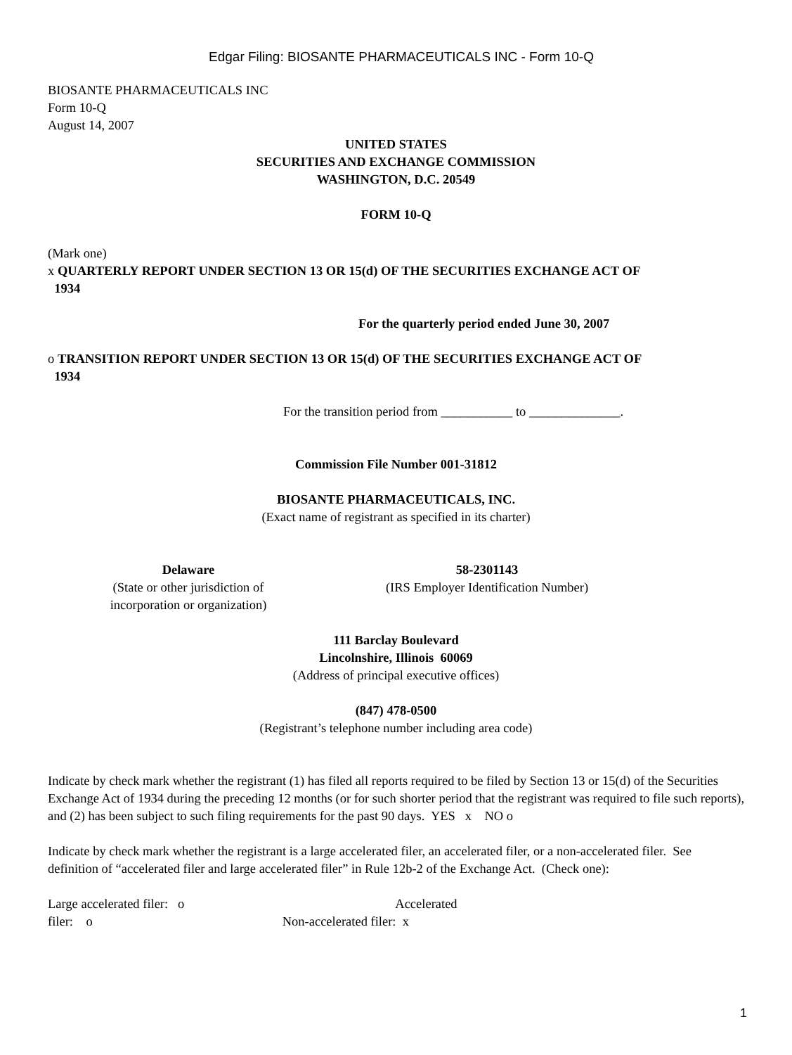Edgar Filing: BIOSANTE PHARMACEUTICALS INC - Form 10-Q
BIOSANTE PHARMACEUTICALS INC
Form 10-Q
August 14, 2007
UNITED STATES
SECURITIES AND EXCHANGE COMMISSION
WASHINGTON, D.C. 20549
FORM 10-Q
(Mark one)
x QUARTERLY REPORT UNDER SECTION 13 OR 15(d) OF THE SECURITIES EXCHANGE ACT OF
1934
For the quarterly period ended June 30, 2007
o TRANSITION REPORT UNDER SECTION 13 OR 15(d) OF THE SECURITIES EXCHANGE ACT OF
1934
For the transition period from ___________ to ______________.
Commission File Number 001-31812
BIOSANTE PHARMACEUTICALS, INC.
(Exact name of registrant as specified in its charter)
Delaware
(State or other jurisdiction of
incorporation or organization)
58-2301143
(IRS Employer Identification Number)
111 Barclay Boulevard
Lincolnshire, Illinois 60069
(Address of principal executive offices)
(847) 478-0500
(Registrant’s telephone number including area code)
Indicate by check mark whether the registrant (1) has filed all reports required to be filed by Section 13 or 15(d) of the Securities Exchange Act of 1934 during the preceding 12 months (or for such shorter period that the registrant was required to file such reports), and (2) has been subject to such filing requirements for the past 90 days. YES x NO o
Indicate by check mark whether the registrant is a large accelerated filer, an accelerated filer, or a non-accelerated filer. See definition of “accelerated filer and large accelerated filer” in Rule 12b-2 of the Exchange Act. (Check one):
Large accelerated filer: o Accelerated
filer: o Non-accelerated filer: x
1